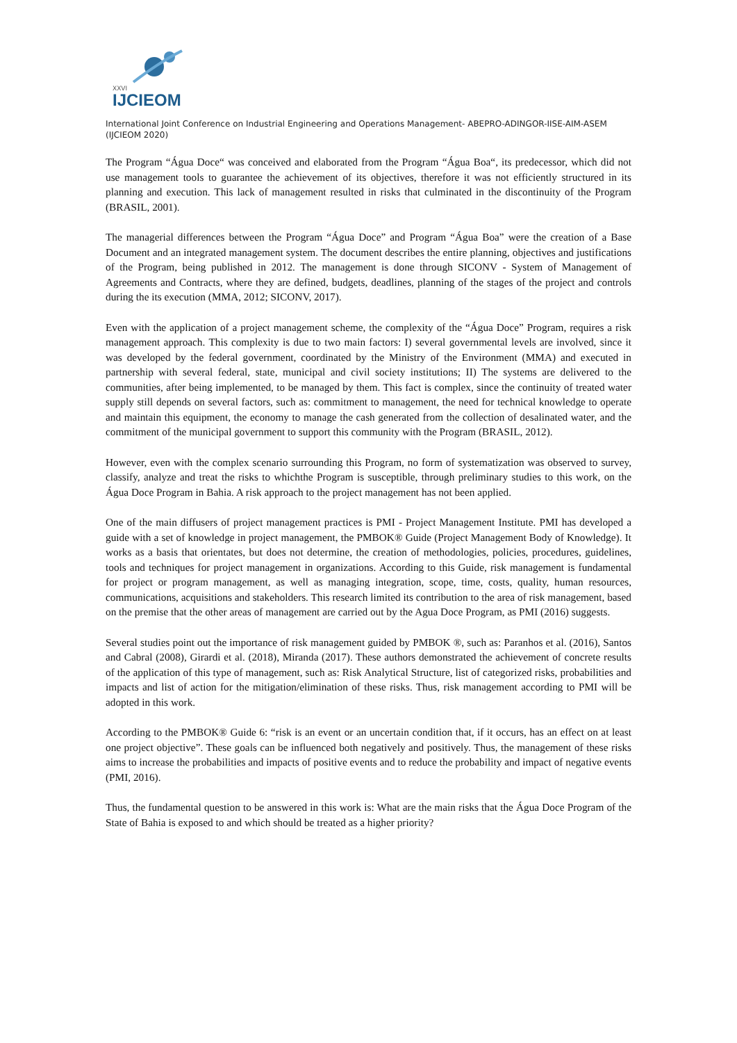XXVI
IJCIEOM
International Joint Conference on Industrial Engineering and Operations Management- ABEPRO-ADINGOR-IISE-AIM-ASEM (IJCIEOM 2020)
The Program “Água Doce“ was conceived and elaborated from the Program “Água Boa“, its predecessor, which did not use management tools to guarantee the achievement of its objectives, therefore it was not efficiently structured in its planning and execution. This lack of management resulted in risks that culminated in the discontinuity of the Program (BRASIL, 2001).
The managerial differences between the Program “Água Doce” and Program “Água Boa” were the creation of a Base Document and an integrated management system. The document describes the entire planning, objectives and justifications of the Program, being published in 2012. The management is done through SICONV - System of Management of Agreements and Contracts, where they are defined, budgets, deadlines, planning of the stages of the project and controls during the its execution (MMA, 2012; SICONV, 2017).
Even with the application of a project management scheme, the complexity of the “Água Doce” Program, requires a risk management approach. This complexity is due to two main factors: I) several governmental levels are involved, since it was developed by the federal government, coordinated by the Ministry of the Environment (MMA) and executed in partnership with several federal, state, municipal and civil society institutions; II) The systems are delivered to the communities, after being implemented, to be managed by them. This fact is complex, since the continuity of treated water supply still depends on several factors, such as: commitment to management, the need for technical knowledge to operate and maintain this equipment, the economy to manage the cash generated from the collection of desalinated water, and the commitment of the municipal government to support this community with the Program (BRASIL, 2012).
However, even with the complex scenario surrounding this Program, no form of systematization was observed to survey, classify, analyze and treat the risks to whichthe Program is susceptible, through preliminary studies to this work, on the Água Doce Program in Bahia. A risk approach to the project management has not been applied.
One of the main diffusers of project management practices is PMI - Project Management Institute. PMI has developed a guide with a set of knowledge in project management, the PMBOK® Guide (Project Management Body of Knowledge). It works as a basis that orientates, but does not determine, the creation of methodologies, policies, procedures, guidelines, tools and techniques for project management in organizations. According to this Guide, risk management is fundamental for project or program management, as well as managing integration, scope, time, costs, quality, human resources, communications, acquisitions and stakeholders. This research limited its contribution to the area of risk management, based on the premise that the other areas of management are carried out by the Agua Doce Program, as PMI (2016) suggests.
Several studies point out the importance of risk management guided by PMBOK ®, such as: Paranhos et al. (2016), Santos and Cabral (2008), Girardi et al. (2018), Miranda (2017). These authors demonstrated the achievement of concrete results of the application of this type of management, such as: Risk Analytical Structure, list of categorized risks, probabilities and impacts and list of action for the mitigation/elimination of these risks. Thus, risk management according to PMI will be adopted in this work.
According to the PMBOK® Guide 6: “risk is an event or an uncertain condition that, if it occurs, has an effect on at least one project objective”. These goals can be influenced both negatively and positively. Thus, the management of these risks aims to increase the probabilities and impacts of positive events and to reduce the probability and impact of negative events (PMI, 2016).
Thus, the fundamental question to be answered in this work is: What are the main risks that the Água Doce Program of the State of Bahia is exposed to and which should be treated as a higher priority?